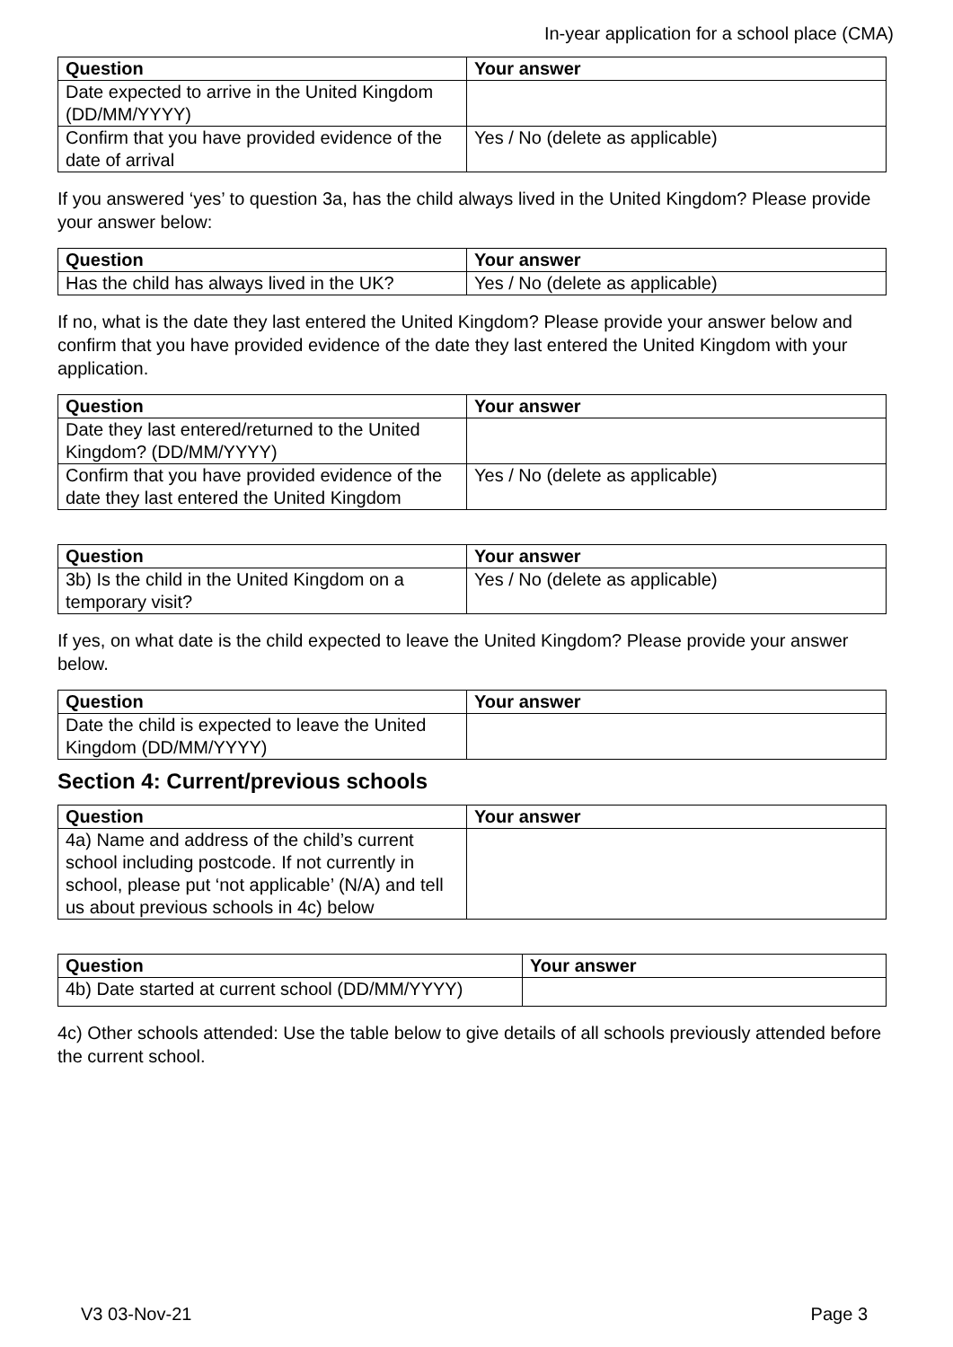In-year application for a school place (CMA)
| Question | Your answer |
| --- | --- |
| Date expected to arrive in the United Kingdom (DD/MM/YYYY) | |
| Confirm that you have provided evidence of the date of arrival | Yes / No (delete as applicable) |
If you answered ‘yes’ to question 3a, has the child always lived in the United Kingdom? Please provide your answer below:
| Question | Your answer |
| --- | --- |
| Has the child has always lived in the UK? | Yes / No (delete as applicable) |
If no, what is the date they last entered the United Kingdom? Please provide your answer below and confirm that you have provided evidence of the date they last entered the United Kingdom with your application.
| Question | Your answer |
| --- | --- |
| Date they last entered/returned to the United Kingdom? (DD/MM/YYYY) | |
| Confirm that you have provided evidence of the date they last entered the United Kingdom | Yes / No (delete as applicable) |
| Question | Your answer |
| --- | --- |
| 3b) Is the child in the United Kingdom on a temporary visit? | Yes / No (delete as applicable) |
If yes, on what date is the child expected to leave the United Kingdom? Please provide your answer below.
| Question | Your answer |
| --- | --- |
| Date the child is expected to leave the United Kingdom (DD/MM/YYYY) | |
Section 4: Current/previous schools
| Question | Your answer |
| --- | --- |
| 4a) Name and address of the child’s current school including postcode. If not currently in school, please put ‘not applicable’ (N/A) and tell us about previous schools in 4c) below | |
| Question | Your answer |
| --- | --- |
| 4b) Date started at current school (DD/MM/YYYY) | |
4c) Other schools attended: Use the table below to give details of all schools previously attended before the current school.
V3 03-Nov-21 Page 3